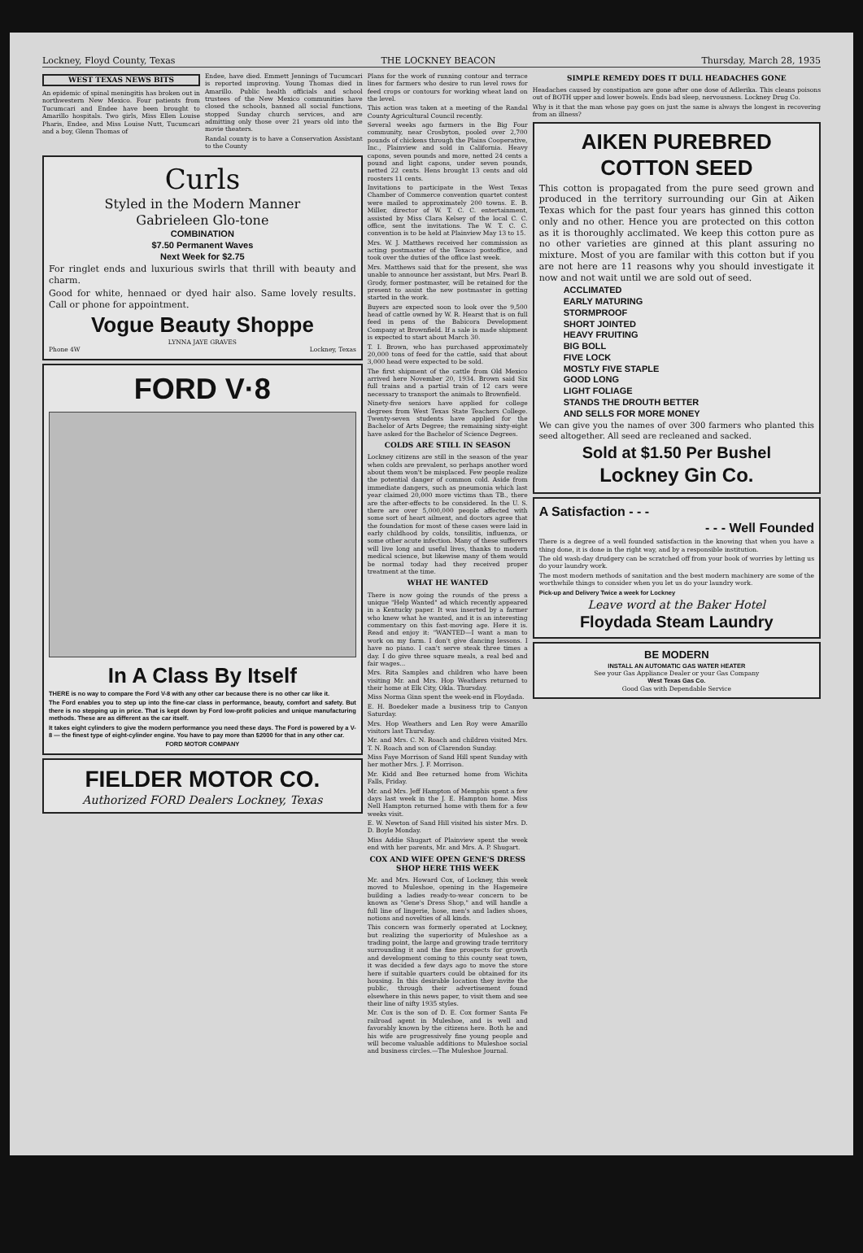Lockney, Floyd County, Texas THE LOCKNEY BEACON Thursday, March 28, 1935
WEST TEXAS NEWS BITS
An epidemic of spinal meningitis has broken out in northwestern New Mexico. Four patients from Tucumcari and Endee have been brought to Amarillo hospitals. Two girls, Miss Ellen Louise Pharis, Endee, and Miss Louise Nutt, Tucumcari and a boy, Glenn Thomas of
Endee, have died. Emmett Jennings of Tucumcari is reported improving. Young Thomas died in Amarillo. Public health officials and school trustees of the New Mexico communities have closed the schools, banned all social functions, stopped Sunday church services, and are admitting only those over 21 years old into the movie theaters.
Randal county is to have a Conservation Assistant to the County
Curls
Styled in the Modern Manner
Gabrieleen Glo-tone
COMBINATION
$7.50 Permanent Waves
Next Week for $2.75
For ringlet ends and luxurious swirls that thrill with beauty and charm.
Good for white, hennaed or dyed hair also. Same lovely results. Call or phone for appointment.
Vogue Beauty Shoppe
LYNNA JAYE GRAVES
Phone 4W Lockney, Texas
FORD V·8
In A Class By Itself
THERE is no way to compare the Ford V-8 with any other car because there is no other car like it.
The Ford enables you to step up into the fine-car class in performance, beauty, comfort and safety. But there is no stepping up in price. That is kept down by Ford low-profit policies and unique manufacturing methods. These are as different as the car itself.
It takes eight cylinders to give the modern performance you need these days. The Ford is powered by a V-8 — the finest type of eight-cylinder engine. You have to pay more than $2000 for that in any other car.
FORD MOTOR COMPANY
FIELDER MOTOR CO.
Authorized FORD Dealers Lockney, Texas
Plans for the work of running contour and terrace lines for farmers who desire to run level rows for feed crops or contours for working wheat land on the level.
This action was taken at a meeting of the Randal County Agricultural Council recently.
Several weeks ago farmers in the Big Four community, near Crosbyton, pooled over 2,700 pounds of chickens through the Plains Cooperative, Inc., Plainview and sold in California. Heavy capons, seven pounds and more, netted 24 cents a pound and light capons, under seven pounds, netted 22 cents. Hens brought 13 cents and old roosters 11 cents.
Invitations to participate in the West Texas Chamber of Commerce convention quartet contest were mailed to approximately 200 towns. E. B. Miller, director of W. T. C. C. entertainment, assisted by Miss Clara Kelsey of the local C. C. office, sent the invitations. The W. T. C. C. convention is to be held at Plainview May 13 to 15.
Mrs. W. J. Matthews received her commission as acting postmaster of the Texaco postoffice, and took over the duties of the office last week.
Mrs. Matthews said that for the present, she was unable to announce her assistant, but Mrs. Pearl B. Grody, former postmaster, will be retained for the present to assist the new postmaster in getting started in the work.
Buyers are expected soon to look over the 9,500 head of cattle owned by W. R. Hearst that is on full feed in pens of the Babicora Development Company at Brownfield. If a sale is made shipment is expected to start about March 30.
T. I. Brown, who has purchased approximately 20,000 tons of feed for the cattle, said that about 3,000 head were expected to be sold.
The first shipment of the cattle from Old Mexico arrived here November 20, 1934. Brown said Six full trains and a partial train of 12 cars were necessary to transport the animals to Brownfield.
Ninety-five seniors have applied for college degrees from West Texas State Teachers College. Twenty-seven students have applied for the Bachelor of Arts Degree; the remaining sixty-eight have asked for the Bachelor of Science Degrees.
COLDS ARE STILL IN SEASON
Lockney citizens are still in the season of the year when colds are prevalent, so perhaps another word about them won't be misplaced. Few people realize the potential danger of common cold. Aside from immediate dangers, such as pneumonia which last year claimed 20,000 more victims than TB., there are the after-effects to be considered. In the U. S. there are over 5,000,000 people affected with some sort of heart ailment, and doctors agree that the foundation for most of these cases were laid in early childhood by colds, tonsilitis, influenza, or some other acute infection. Many of these sufferers will live long and useful lives, thanks to modern medical science, but likewise many of them would be normal today had they received proper treatment at the time.
WHAT HE WANTED
There is now going the rounds of the press a unique "Help Wanted" ad which recently appeared in a Kentucky paper. It was inserted by a farmer who knew what he wanted, and it is an interesting commentary on this fast-moving age. Here it is. Read and enjoy it: "WANTED—I want a man to work on my farm. I don't give dancing lessons. I have no piano. I can't serve steak three times a day. I do give three square meals, a real bed and fair wages...
Mrs. Rita Samples and children who have been visiting Mr. and Mrs. Hop Weathers returned to their home at Elk City, Okla. Thursday.
Miss Norma Ginn spent the week-end in Floydada.
E. H. Boedeker made a business trip to Canyon Saturday.
Mrs. Hop Weathers and Len Roy were Amarillo visitors last Thursday.
Mr. and Mrs. C. N. Roach and children visited Mrs. T. N. Roach and son of Clarendon Sunday.
Miss Faye Morrison of Sand Hill spent Sunday with her mother Mrs. J. F. Morrison.
Mr. Kidd and Bee returned home from Wichita Falls, Friday.
Mr. and Mrs. Jeff Hampton of Memphis spent a few days last week in the J. E. Hampton home. Miss Nell Hampton returned home with them for a few weeks visit.
E. W. Newton of Sand Hill visited his sister Mrs. D. D. Boyle Monday.
Miss Addie Shugart of Plainview spent the week end with her parents, Mr. and Mrs. A. P. Shugart.
COX AND WIFE OPEN GENE'S DRESS SHOP HERE THIS WEEK
Mr. and Mrs. Howard Cox, of Lockney, this week moved to Muleshoe, opening in the Hagemeire building a ladies ready-to-wear concern to be known as "Gene's Dress Shop," and will handle a full line of lingerie, hose, men's and ladies shoes, notions and novelties of all kinds.
This concern was formerly operated at Lockney, but realizing the superiority of Muleshoe as a trading point, the large and growing trade territory surrounding it and the fine prospects for growth and development coming to this county seat town, it was decided a few days ago to move the store here if suitable quarters could be obtained for its housing. In this desirable location they invite the public, through their advertisement found elsewhere in this news paper, to visit them and see their line of nifty 1935 styles.
Mr. Cox is the son of D. E. Cox former Santa Fe railroad agent in Muleshoe, and is well and favorably known by the citizens here. Both he and his wife are progressively fine young people and will become valuable additions to Muleshoe social and business circles.—The Muleshoe Journal.
SIMPLE REMEDY DOES IT DULL HEADACHES GONE
Headaches caused by constipation are gone after one dose of Adlerika. This cleans poisons out of BOTH upper and lower bowels. Ends bad sleep, nervousness. Lockney Drug Co.
Why is it that the man whose pay goes on just the same is always the longest in recovering from an illness?
AIKEN PUREBRED COTTON SEED
This cotton is propagated from the pure seed grown and produced in the territory surrounding our Gin at Aiken Texas which for the past four years has ginned this cotton only and no other. Hence you are protected on this cotton as it is thoroughly acclimated. We keep this cotton pure as no other varieties are ginned at this plant assuring no mixture. Most of you are familar with this cotton but if you are not here are 11 reasons why you should investigate it now and not wait until we are sold out of seed.
ACCLIMATED
EARLY MATURING
STORMPROOF
SHORT JOINTED
HEAVY FRUITING
BIG BOLL
FIVE LOCK
MOSTLY FIVE STAPLE
GOOD LONG
LIGHT FOLIAGE
STANDS THE DROUTH BETTER
AND SELLS FOR MORE MONEY
We can give you the names of over 300 farmers who planted this seed altogether. All seed are recleaned and sacked.
Sold at $1.50 Per Bushel
Lockney Gin Co.
A Satisfaction - - -
- - - Well Founded
There is a degree of a well founded satisfaction in the knowing that when you have a thing done, it is done in the right way, and by a responsible institution.
The old wash-day drudgery can be scratched off from your book of worries by letting us do your laundry work.
The most modern methods of sanitation and the best modern machinery are some of the worthwhile things to consider when you let us do your laundry work.
Pick-up and Delivery Twice a week for Lockney
Leave word at the Baker Hotel
Floydada Steam Laundry
BE MODERN
INSTALL AN AUTOMATIC GAS WATER HEATER
See your Gas Appliance Dealer or your Gas Company
West Texas Gas Co.
Good Gas with Dependable Service